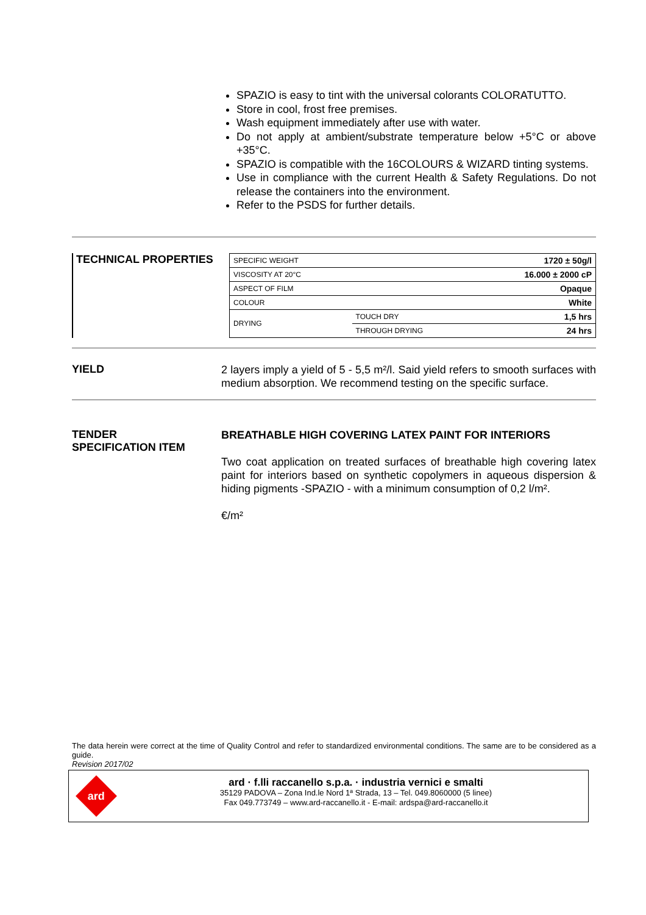SPAZIO is easy to tint with the universal colorants COLORATUTTO.
Store in cool, frost free premises.
Wash equipment immediately after use with water.
Do not apply at ambient/substrate temperature below +5°C or above +35°C.
SPAZIO is compatible with the 16COLOURS & WIZARD tinting systems.
Use in compliance with the current Health & Safety Regulations. Do not release the containers into the environment.
Refer to the PSDS for further details.
TECHNICAL PROPERTIES
| SPECIFIC WEIGHT | | 1720 ± 50g/l |
| VISCOSITY AT 20°C | | 16.000 ± 2000 cP |
| ASPECT OF FILM | | Opaque |
| COLOUR | | White |
| DRYING | TOUCH DRY | 1,5 hrs |
| | THROUGH DRYING | 24 hrs |
YIELD
2 layers imply a yield of 5 - 5,5 m²/l. Said yield refers to smooth surfaces with medium absorption. We recommend testing on the specific surface.
TENDER
SPECIFICATION ITEM
BREATHABLE HIGH COVERING LATEX PAINT FOR INTERIORS
Two coat application on treated surfaces of breathable high covering latex paint for interiors based on synthetic copolymers in aqueous dispersion & hiding pigments -SPAZIO - with a minimum consumption of 0,2 l/m².
€/m²
The data herein were correct at the time of Quality Control and refer to standardized environmental conditions. The same are to be considered as a guide.
Revision 2017/02
ard
ard · f.lli raccanello s.p.a. · industria vernici e smalti
35129 PADOVA – Zona Ind.le Nord 1ª Strada, 13 – Tel. 049.8060000 (5 linee)
Fax 049.773749 – www.ard-raccanello.it - E-mail: ardspa@ard-raccanello.it